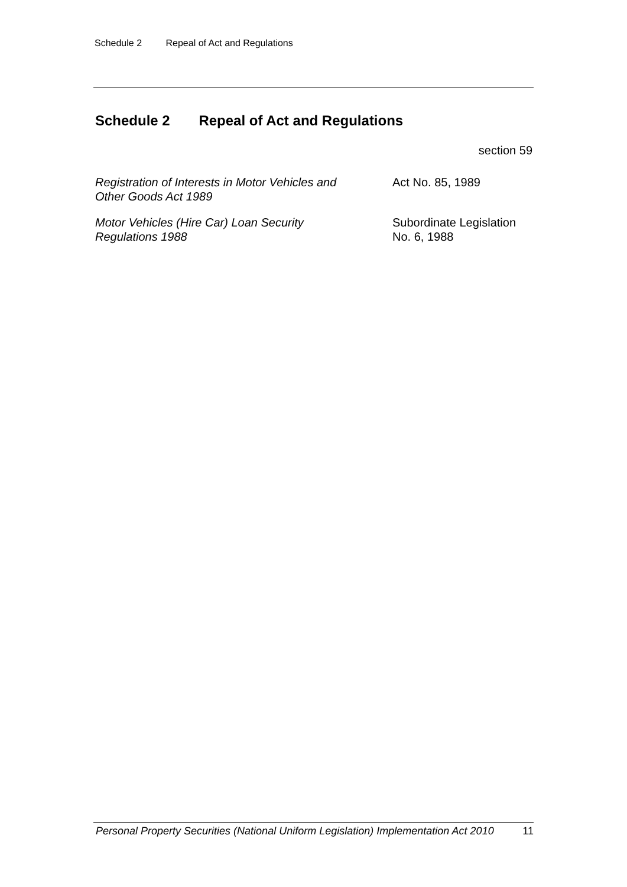Schedule 2 Repeal of Act and Regulations
Schedule 2 Repeal of Act and Regulations
section 59
| Registration of Interests in Motor Vehicles and Other Goods Act 1989 | Act No. 85, 1989 |
| Motor Vehicles (Hire Car) Loan Security Regulations 1988 | Subordinate Legislation No. 6, 1988 |
Personal Property Securities (National Uniform Legislation) Implementation Act 2010 11